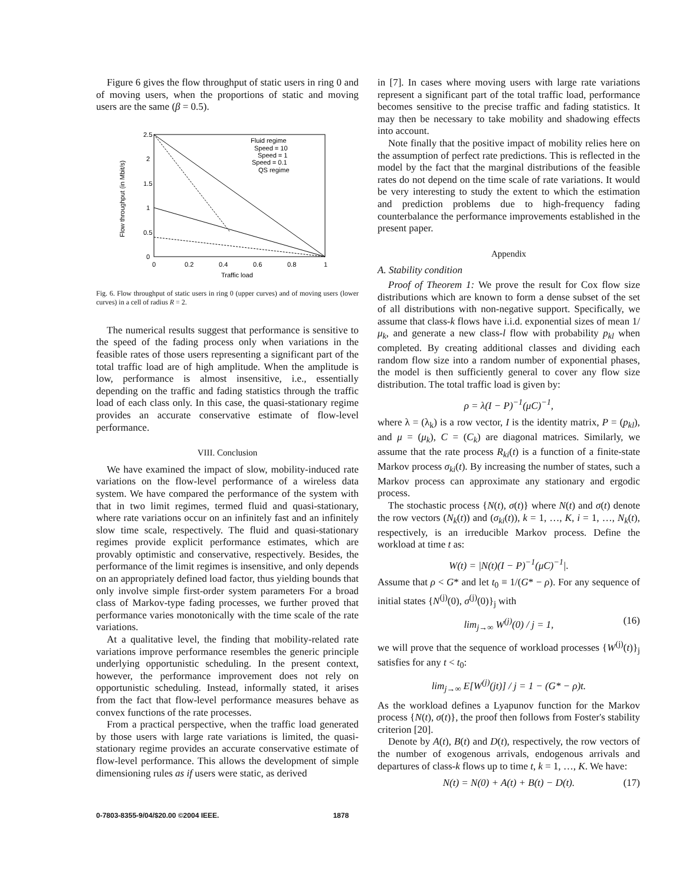Figure 6 gives the flow throughput of static users in ring 0 and of moving users, when the proportions of static and moving users are the same (β = 0.5).
2.5
2
1.5
1
0.5
0
0
0.2
0.4
0.6
0.8
1
Traffic load
Flow throughput (in Mbit/s)
Fluid regime
Speed = 10
Speed = 1
Speed = 0.1
QS regime
Fig. 6. Flow throughput of static users in ring 0 (upper curves) and of moving users (lower curves) in a cell of radius R = 2.
The numerical results suggest that performance is sensitive to the speed of the fading process only when variations in the feasible rates of those users representing a significant part of the total traffic load are of high amplitude. When the amplitude is low, performance is almost insensitive, i.e., essentially depending on the traffic and fading statistics through the traffic load of each class only. In this case, the quasi-stationary regime provides an accurate conservative estimate of flow-level performance.
VIII. Conclusion
We have examined the impact of slow, mobility-induced rate variations on the flow-level performance of a wireless data system. We have compared the performance of the system with that in two limit regimes, termed fluid and quasi-stationary, where rate variations occur on an infinitely fast and an infinitely slow time scale, respectively. The fluid and quasi-stationary regimes provide explicit performance estimates, which are provably optimistic and conservative, respectively. Besides, the performance of the limit regimes is insensitive, and only depends on an appropriately defined load factor, thus yielding bounds that only involve simple first-order system parameters For a broad class of Markov-type fading processes, we further proved that performance varies monotonically with the time scale of the rate variations.
At a qualitative level, the finding that mobility-related rate variations improve performance resembles the generic principle underlying opportunistic scheduling. In the present context, however, the performance improvement does not rely on opportunistic scheduling. Instead, informally stated, it arises from the fact that flow-level performance measures behave as convex functions of the rate processes.
From a practical perspective, when the traffic load generated by those users with large rate variations is limited, the quasi-stationary regime provides an accurate conservative estimate of flow-level performance. This allows the development of simple dimensioning rules as if users were static, as derived
in [7]. In cases where moving users with large rate variations represent a significant part of the total traffic load, performance becomes sensitive to the precise traffic and fading statistics. It may then be necessary to take mobility and shadowing effects into account.
Note finally that the positive impact of mobility relies here on the assumption of perfect rate predictions. This is reflected in the model by the fact that the marginal distributions of the feasible rates do not depend on the time scale of rate variations. It would be very interesting to study the extent to which the estimation and prediction problems due to high-frequency fading counterbalance the performance improvements established in the present paper.
Appendix
A. Stability condition
Proof of Theorem 1: We prove the result for Cox flow size distributions which are known to form a dense subset of the set of all distributions with non-negative support. Specifically, we assume that class-k flows have i.i.d. exponential sizes of mean 1/μ<sub>k</sub>, and generate a new class-l flow with probability p<sub>kl</sub> when completed. By creating additional classes and dividing each random flow size into a random number of exponential phases, the model is then sufficiently general to cover any flow size distribution. The total traffic load is given by:
ρ = λ(I − P)<sup>−1</sup>(μC)<sup>−1</sup>,
where λ = (λ<sub>k</sub>) is a row vector, I is the identity matrix, P = (p<sub>kl</sub>), and μ = (μ<sub>k</sub>), C = (C<sub>k</sub>) are diagonal matrices. Similarly, we assume that the rate process R<sub>ki</sub>(t) is a function of a finite-state Markov process σ<sub>ki</sub>(t). By increasing the number of states, such a Markov process can approximate any stationary and ergodic process.
The stochastic process {N(t), σ(t)} where N(t) and σ(t) denote the row vectors (N<sub>k</sub>(t)) and (σ<sub>ki</sub>(t)), k = 1, …, K, i = 1, …, N<sub>k</sub>(t), respectively, is an irreducible Markov process. Define the workload at time t as:
W(t) = |N(t)(I − P)<sup>−1</sup>(μC)<sup>−1</sup>|.
Assume that ρ < G* and let t<sub>0</sub> ≡ 1/(G* − ρ). For any sequence of initial states {N<sup>(j)</sup>(0), σ<sup>(j)</sup>(0)}<sub>j</sub> with
lim<sub>j→∞</sub> W<sup>(j)</sup>(0) / j = 1, (16)
we will prove that the sequence of workload processes {W<sup>(j)</sup>(t)}<sub>j</sub> satisfies for any t < t<sub>0</sub>:
lim<sub>j→∞</sub> E[W<sup>(j)</sup>(jt)] / j = 1 − (G* − ρ)t.
As the workload defines a Lyapunov function for the Markov process {N(t), σ(t)}, the proof then follows from Foster's stability criterion [20].
Denote by A(t), B(t) and D(t), respectively, the row vectors of the number of exogenous arrivals, endogenous arrivals and departures of class-k flows up to time t, k = 1, …, K. We have:
N(t) = N(0) + A(t) + B(t) − D(t). (17)
0-7803-8355-9/04/$20.00 ©2004 IEEE. 1878